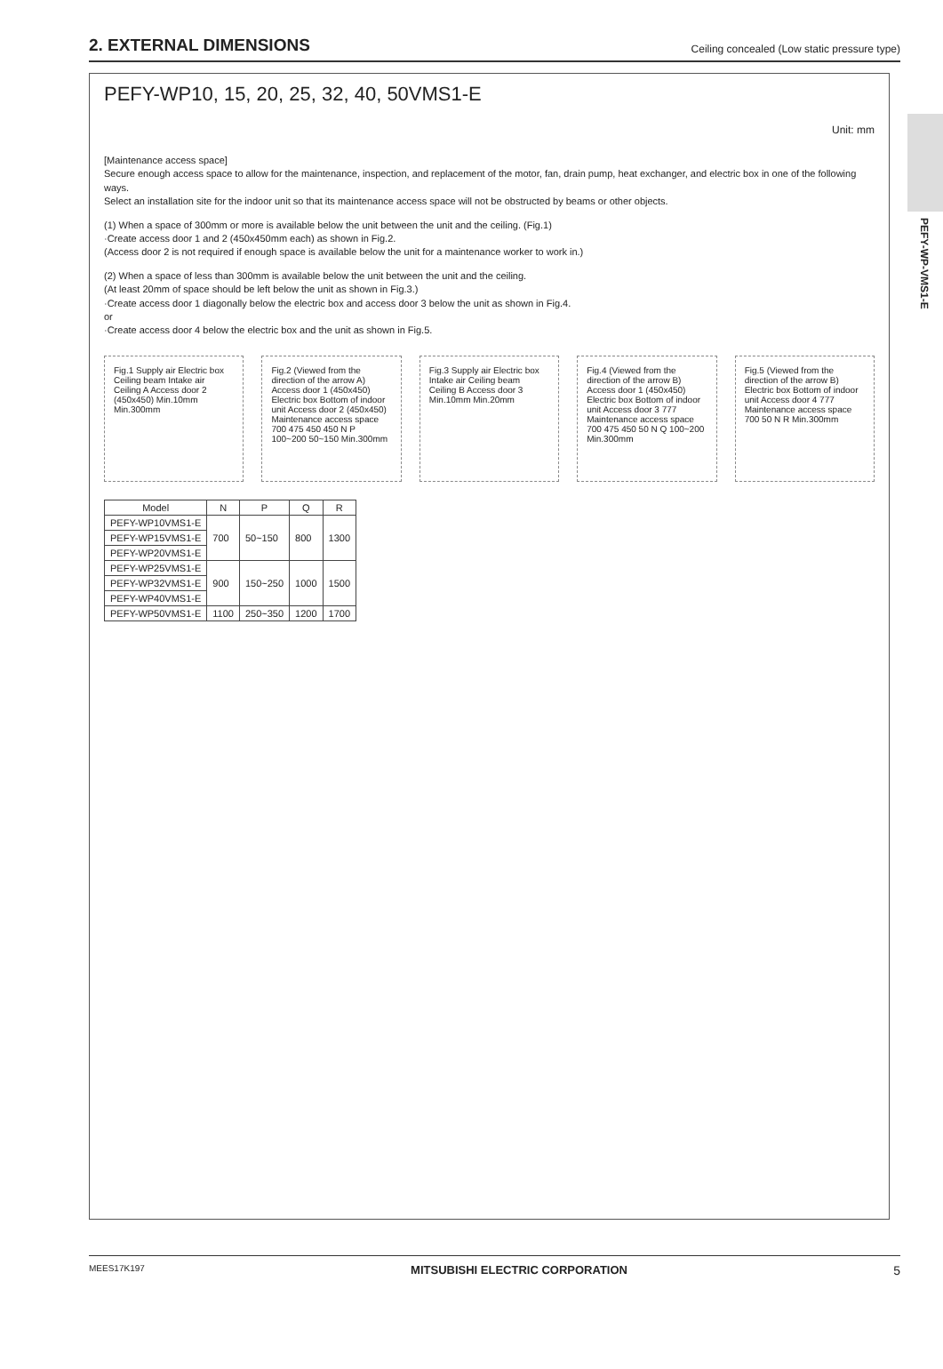2. EXTERNAL DIMENSIONS
Ceiling concealed (Low static pressure type)
PEFY-WP-VMS1-E
PEFY-WP10, 15, 20, 25, 32, 40, 50VMS1-E
Unit: mm
[Maintenance access space]
Secure enough access space to allow for the maintenance, inspection, and replacement of the motor, fan, drain pump, heat exchanger, and electric box in one of the following ways.
Select an installation site for the indoor unit so that its maintenance access space will not be obstructed by beams or other objects.
(1) When a space of 300mm or more is available below the unit between the unit and the ceiling. (Fig.1)
·Create access door 1 and 2 (450x450mm each) as shown in Fig.2.
(Access door 2 is not required if enough space is available below the unit for a maintenance worker to work in.)
(2) When a space of less than 300mm is available below the unit between the unit and the ceiling.
(At least 20mm of space should be left below the unit as shown in Fig.3.)
·Create access door 1 diagonally below the electric box and access door 3 below the unit as shown in Fig.4.
or
·Create access door 4 below the electric box and the unit as shown in Fig.5.
Fig.1 Supply air Electric box Ceiling beam Intake air Ceiling A Access door 2 (450x450) Min.10mm Min.300mm
Fig.2 (Viewed from the direction of the arrow A) Access door 1 (450x450) Electric box Bottom of indoor unit Access door 2 (450x450) Maintenance access space 700 475 450 450 N P 100~200 50~150 Min.300mm
Fig.3 Supply air Electric box Intake air Ceiling beam Ceiling B Access door 3 Min.10mm Min.20mm
Fig.4 (Viewed from the direction of the arrow B) Access door 1 (450x450) Electric box Bottom of indoor unit Access door 3 777 Maintenance access space 700 475 450 50 N Q 100~200 Min.300mm
Fig.5 (Viewed from the direction of the arrow B) Electric box Bottom of indoor unit Access door 4 777 Maintenance access space 700 50 N R Min.300mm
| Model | N | P | Q | R |
| --- | --- | --- | --- | --- |
| PEFY-WP10VMS1-E | 700 | 50~150 | 800 | 1300 |
| PEFY-WP15VMS1-E | | | | |
| PEFY-WP20VMS1-E | | | | |
| PEFY-WP25VMS1-E | 900 | 150~250 | 1000 | 1500 |
| PEFY-WP32VMS1-E | | | | |
| PEFY-WP40VMS1-E | | | | |
| PEFY-WP50VMS1-E | 1100 | 250~350 | 1200 | 1700 |
MEES17K197 MITSUBISHI ELECTRIC CORPORATION 5